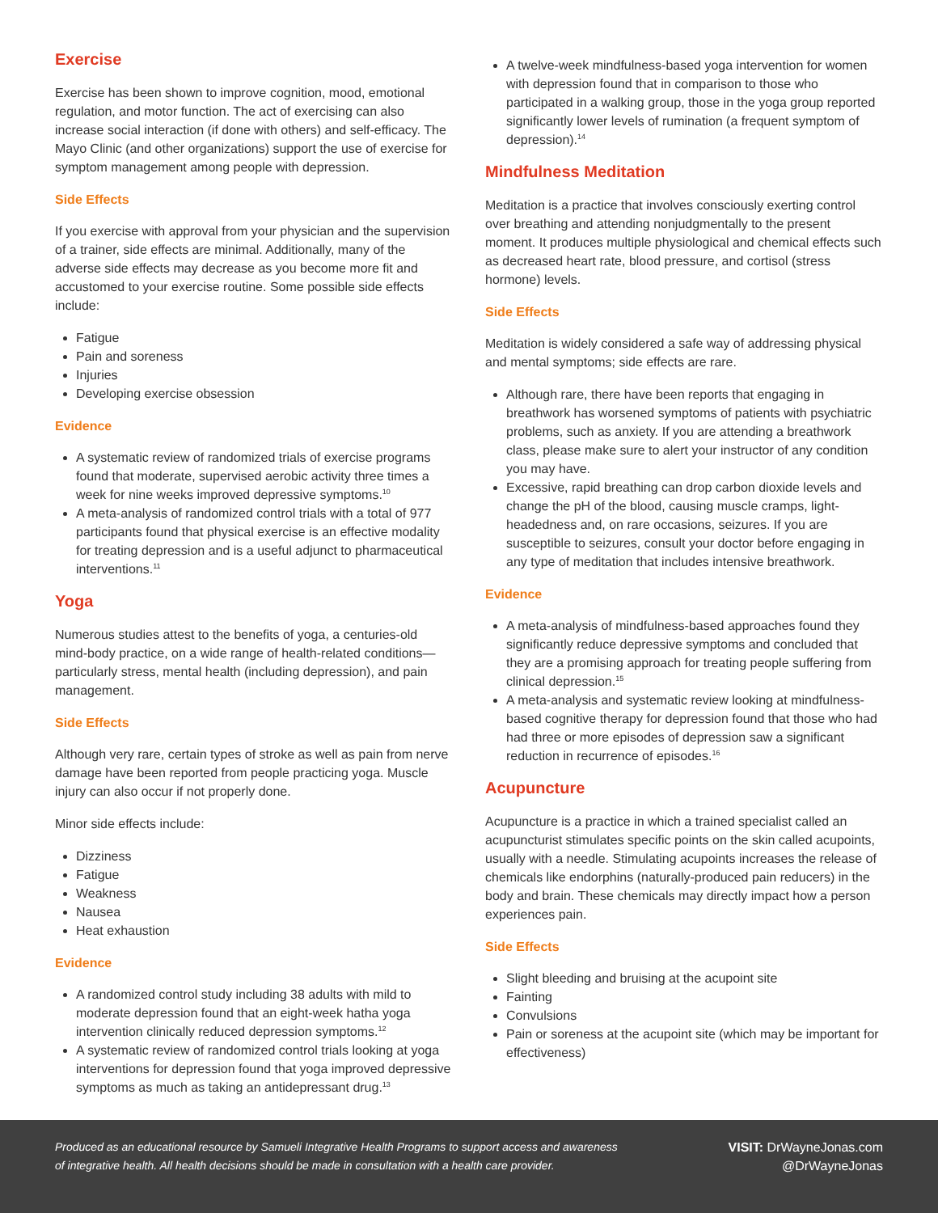Exercise
Exercise has been shown to improve cognition, mood, emotional regulation, and motor function. The act of exercising can also increase social interaction (if done with others) and self-efficacy. The Mayo Clinic (and other organizations) support the use of exercise for symptom management among people with depression.
Side Effects
If you exercise with approval from your physician and the supervision of a trainer, side effects are minimal. Additionally, many of the adverse side effects may decrease as you become more fit and accustomed to your exercise routine. Some possible side effects include:
Fatigue
Pain and soreness
Injuries
Developing exercise obsession
Evidence
A systematic review of randomized trials of exercise programs found that moderate, supervised aerobic activity three times a week for nine weeks improved depressive symptoms.<sup>10</sup>
A meta-analysis of randomized control trials with a total of 977 participants found that physical exercise is an effective modality for treating depression and is a useful adjunct to pharmaceutical interventions.<sup>11</sup>
Yoga
Numerous studies attest to the benefits of yoga, a centuries-old mind-body practice, on a wide range of health-related conditions—particularly stress, mental health (including depression), and pain management.
Side Effects
Although very rare, certain types of stroke as well as pain from nerve damage have been reported from people practicing yoga. Muscle injury can also occur if not properly done.
Minor side effects include:
Dizziness
Fatigue
Weakness
Nausea
Heat exhaustion
Evidence
A randomized control study including 38 adults with mild to moderate depression found that an eight-week hatha yoga intervention clinically reduced depression symptoms.<sup>12</sup>
A systematic review of randomized control trials looking at yoga interventions for depression found that yoga improved depressive symptoms as much as taking an antidepressant drug.<sup>13</sup>
A twelve-week mindfulness-based yoga intervention for women with depression found that in comparison to those who participated in a walking group, those in the yoga group reported significantly lower levels of rumination (a frequent symptom of depression).<sup>14</sup>
Mindfulness Meditation
Meditation is a practice that involves consciously exerting control over breathing and attending nonjudgmentally to the present moment. It produces multiple physiological and chemical effects such as decreased heart rate, blood pressure, and cortisol (stress hormone) levels.
Side Effects
Meditation is widely considered a safe way of addressing physical and mental symptoms; side effects are rare.
Although rare, there have been reports that engaging in breathwork has worsened symptoms of patients with psychiatric problems, such as anxiety. If you are attending a breathwork class, please make sure to alert your instructor of any condition you may have.
Excessive, rapid breathing can drop carbon dioxide levels and change the pH of the blood, causing muscle cramps, light-headedness and, on rare occasions, seizures. If you are susceptible to seizures, consult your doctor before engaging in any type of meditation that includes intensive breathwork.
Evidence
A meta-analysis of mindfulness-based approaches found they significantly reduce depressive symptoms and concluded that they are a promising approach for treating people suffering from clinical depression.<sup>15</sup>
A meta-analysis and systematic review looking at mindfulness-based cognitive therapy for depression found that those who had had three or more episodes of depression saw a significant reduction in recurrence of episodes.<sup>16</sup>
Acupuncture
Acupuncture is a practice in which a trained specialist called an acupuncturist stimulates specific points on the skin called acupoints, usually with a needle. Stimulating acupoints increases the release of chemicals like endorphins (naturally-produced pain reducers) in the body and brain. These chemicals may directly impact how a person experiences pain.
Side Effects
Slight bleeding and bruising at the acupoint site
Fainting
Convulsions
Pain or soreness at the acupoint site (which may be important for effectiveness)
Produced as an educational resource by Samueli Integrative Health Programs to support access and awareness
of integrative health. All health decisions should be made in consultation with a health care provider.
VISIT: DrWayneJonas.com
@DrWayneJonas